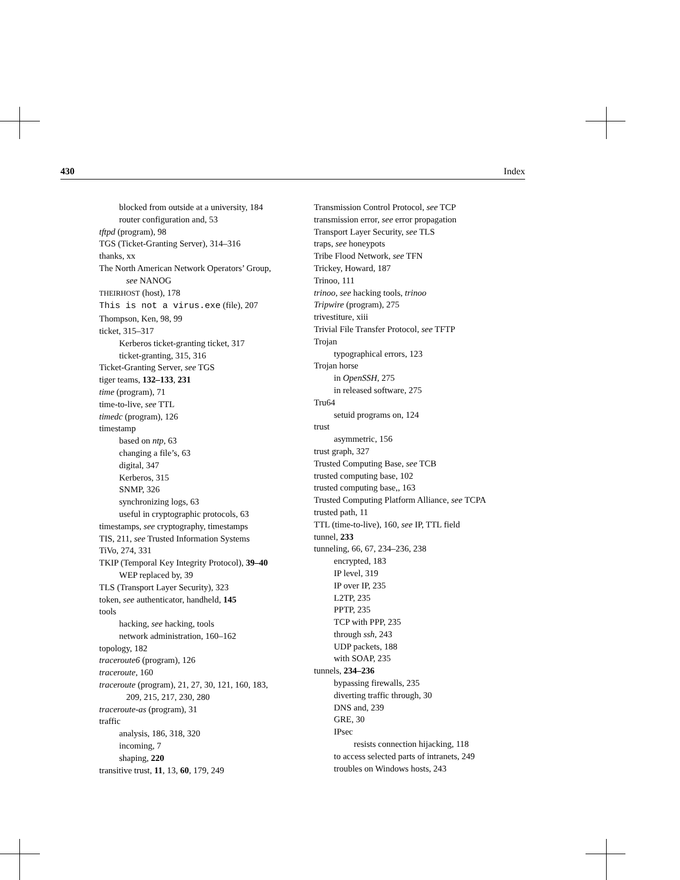430 Index
blocked from outside at a university, 184
router configuration and, 53
tftpd (program), 98
TGS (Ticket-Granting Server), 314–316
thanks, xx
The North American Network Operators’ Group,
see NANOG
THEIRHOST (host), 178
This is not a virus.exe (file), 207
Thompson, Ken, 98, 99
ticket, 315–317
Kerberos ticket-granting ticket, 317
ticket-granting, 315, 316
Ticket-Granting Server, see TGS
tiger teams, 132–133, 231
time (program), 71
time-to-live, see TTL
timedc (program), 126
timestamp
based on ntp, 63
changing a file’s, 63
digital, 347
Kerberos, 315
SNMP, 326
synchronizing logs, 63
useful in cryptographic protocols, 63
timestamps, see cryptography, timestamps
TIS, 211, see Trusted Information Systems
TiVo, 274, 331
TKIP (Temporal Key Integrity Protocol), 39–40
WEP replaced by, 39
TLS (Transport Layer Security), 323
token, see authenticator, handheld, 145
tools
hacking, see hacking, tools
network administration, 160–162
topology, 182
traceroute6 (program), 126
traceroute, 160
traceroute (program), 21, 27, 30, 121, 160, 183,
209, 215, 217, 230, 280
traceroute-as (program), 31
traffic
analysis, 186, 318, 320
incoming, 7
shaping, 220
transitive trust, 11, 13, 60, 179, 249
Transmission Control Protocol, see TCP
transmission error, see error propagation
Transport Layer Security, see TLS
traps, see honeypots
Tribe Flood Network, see TFN
Trickey, Howard, 187
Trinoo, 111
trinoo, see hacking tools, trinoo
Tripwire (program), 275
trivestiture, xiii
Trivial File Transfer Protocol, see TFTP
Trojan
typographical errors, 123
Trojan horse
in OpenSSH, 275
in released software, 275
Tru64
setuid programs on, 124
trust
asymmetric, 156
trust graph, 327
Trusted Computing Base, see TCB
trusted computing base, 102
trusted computing base,, 163
Trusted Computing Platform Alliance, see TCPA
trusted path, 11
TTL (time-to-live), 160, see IP, TTL field
tunnel, 233
tunneling, 66, 67, 234–236, 238
encrypted, 183
IP level, 319
IP over IP, 235
L2TP, 235
PPTP, 235
TCP with PPP, 235
through ssh, 243
UDP packets, 188
with SOAP, 235
tunnels, 234–236
bypassing firewalls, 235
diverting traffic through, 30
DNS and, 239
GRE, 30
IPsec
resists connection hijacking, 118
to access selected parts of intranets, 249
troubles on Windows hosts, 243